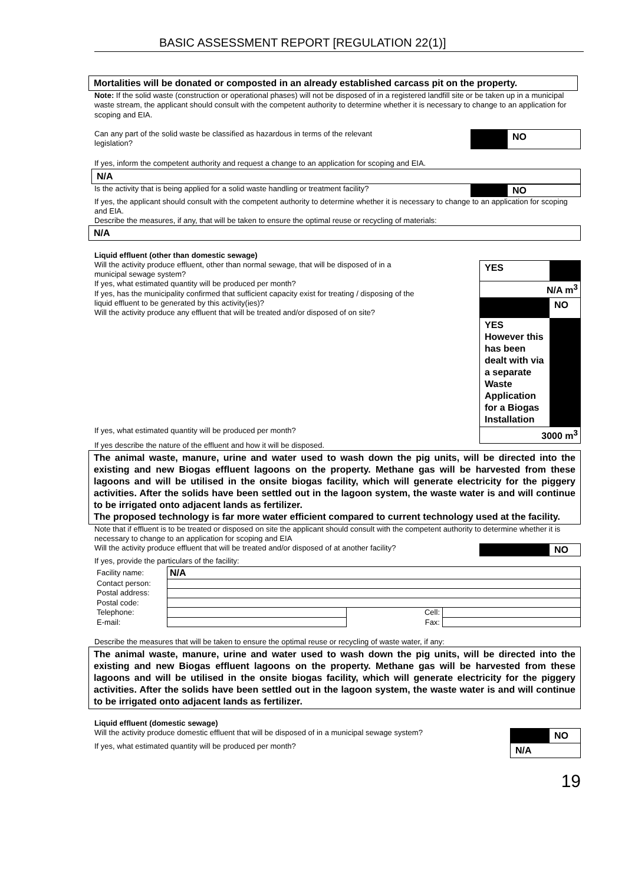BASIC ASSESSMENT REPORT [REGULATION 22(1)]
Mortalities will be donated or composted in an already established carcass pit on the property.
Note: If the solid waste (construction or operational phases) will not be disposed of in a registered landfill site or be taken up in a municipal waste stream, the applicant should consult with the competent authority to determine whether it is necessary to change to an application for scoping and EIA.
Can any part of the solid waste be classified as hazardous in terms of the relevant legislation?
NO
If yes, inform the competent authority and request a change to an application for scoping and EIA.
N/A
Is the activity that is being applied for a solid waste handling or treatment facility?
NO
If yes, the applicant should consult with the competent authority to determine whether it is necessary to change to an application for scoping and EIA.
Describe the measures, if any, that will be taken to ensure the optimal reuse or recycling of materials:
N/A
Liquid effluent (other than domestic sewage)
Will the activity produce effluent, other than normal sewage, that will be disposed of in a municipal sewage system?
If yes, what estimated quantity will be produced per month?
If yes, has the municipality confirmed that sufficient capacity exist for treating / disposing of the liquid effluent to be generated by this activity(ies)?
Will the activity produce any effluent that will be treated and/or disposed of on site?
YES
N/A m<sup>3</sup>
NO
YES However this has been dealt with via a separate Waste Application for a Biogas Installation
3000 m<sup>3</sup>
If yes, what estimated quantity will be produced per month?
If yes describe the nature of the effluent and how it will be disposed.
The animal waste, manure, urine and water used to wash down the pig units, will be directed into the existing and new Biogas effluent lagoons on the property. Methane gas will be harvested from these lagoons and will be utilised in the onsite biogas facility, which will generate electricity for the piggery activities. After the solids have been settled out in the lagoon system, the waste water is and will continue to be irrigated onto adjacent lands as fertilizer.
The proposed technology is far more water efficient compared to current technology used at the facility.
Note that if effluent is to be treated or disposed on site the applicant should consult with the competent authority to determine whether it is necessary to change to an application for scoping and EIA
Will the activity produce effluent that will be treated and/or disposed of at another facility?
NO
If yes, provide the particulars of the facility:
| Facility name: | N/A | | |
| Contact person: | | | |
| Postal address: | | | |
| Postal code: | | | |
| Telephone: | | Cell: | |
| E-mail: | | Fax: | |
Describe the measures that will be taken to ensure the optimal reuse or recycling of waste water, if any:
The animal waste, manure, urine and water used to wash down the pig units, will be directed into the existing and new Biogas effluent lagoons on the property. Methane gas will be harvested from these lagoons and will be utilised in the onsite biogas facility, which will generate electricity for the piggery activities. After the solids have been settled out in the lagoon system, the waste water is and will continue to be irrigated onto adjacent lands as fertilizer.
Liquid effluent (domestic sewage)
Will the activity produce domestic effluent that will be disposed of in a municipal sewage system?
If yes, what estimated quantity will be produced per month?
NO
N/A
19